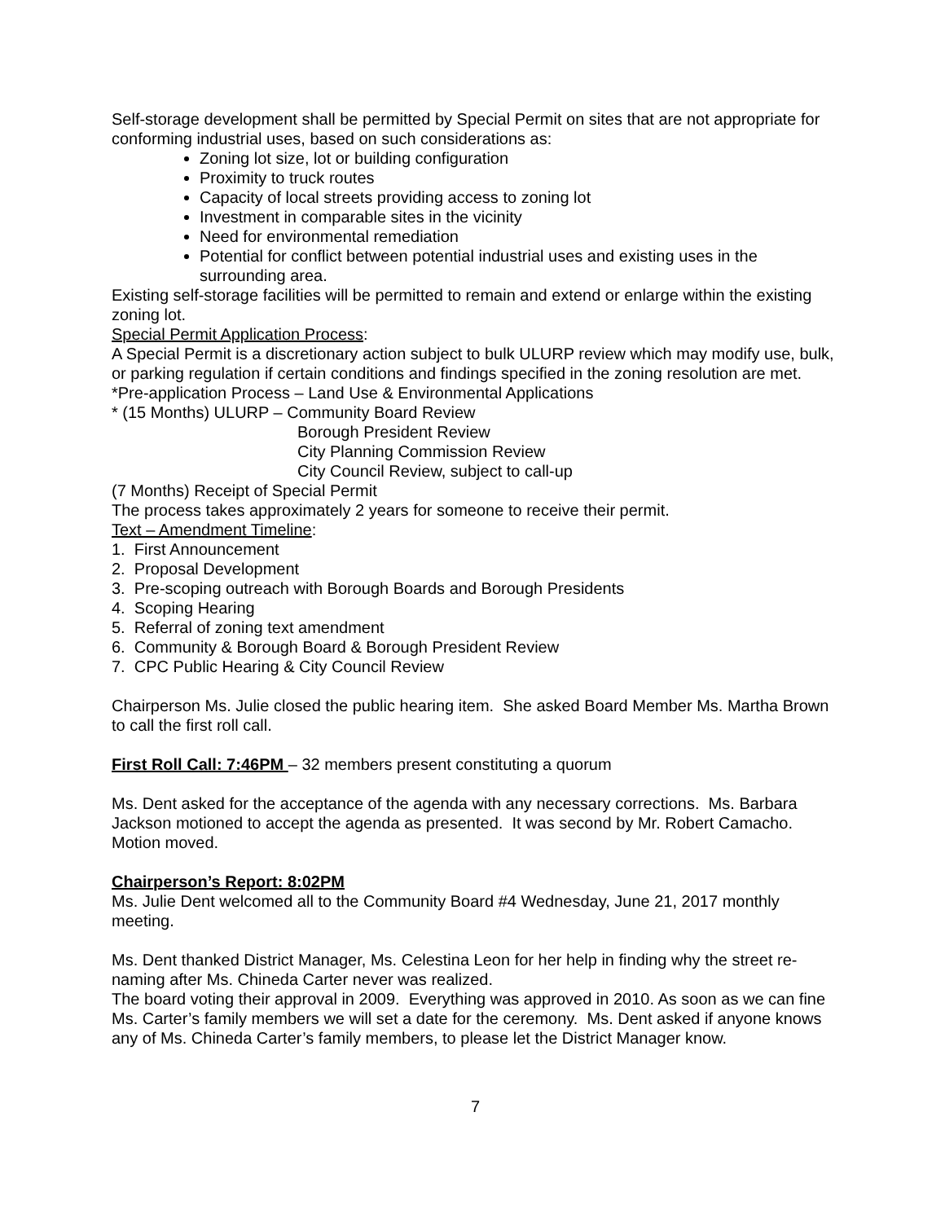Self-storage development shall be permitted by Special Permit on sites that are not appropriate for conforming industrial uses, based on such considerations as:
Zoning lot size, lot or building configuration
Proximity to truck routes
Capacity of local streets providing access to zoning lot
Investment in comparable sites in the vicinity
Need for environmental remediation
Potential for conflict between potential industrial uses and existing uses in the surrounding area.
Existing self-storage facilities will be permitted to remain and extend or enlarge within the existing zoning lot.
Special Permit Application Process:
A Special Permit is a discretionary action subject to bulk ULURP review which may modify use, bulk, or parking regulation if certain conditions and findings specified in the zoning resolution are met.
*Pre-application Process – Land Use & Environmental Applications
* (15 Months) ULURP – Community Board Review
Borough President Review
City Planning Commission Review
City Council Review, subject to call-up
(7 Months) Receipt of Special Permit
The process takes approximately 2 years for someone to receive their permit.
Text – Amendment Timeline:
1. First Announcement
2. Proposal Development
3. Pre-scoping outreach with Borough Boards and Borough Presidents
4. Scoping Hearing
5. Referral of zoning text amendment
6. Community & Borough Board & Borough President Review
7. CPC Public Hearing & City Council Review
Chairperson Ms. Julie closed the public hearing item. She asked Board Member Ms. Martha Brown to call the first roll call.
First Roll Call: 7:46PM – 32 members present constituting a quorum
Ms. Dent asked for the acceptance of the agenda with any necessary corrections. Ms. Barbara Jackson motioned to accept the agenda as presented. It was second by Mr. Robert Camacho. Motion moved.
Chairperson’s Report: 8:02PM
Ms. Julie Dent welcomed all to the Community Board #4 Wednesday, June 21, 2017 monthly meeting.
Ms. Dent thanked District Manager, Ms. Celestina Leon for her help in finding why the street re-naming after Ms. Chineda Carter never was realized.
The board voting their approval in 2009. Everything was approved in 2010. As soon as we can fine Ms. Carter’s family members we will set a date for the ceremony. Ms. Dent asked if anyone knows any of Ms. Chineda Carter’s family members, to please let the District Manager know.
7